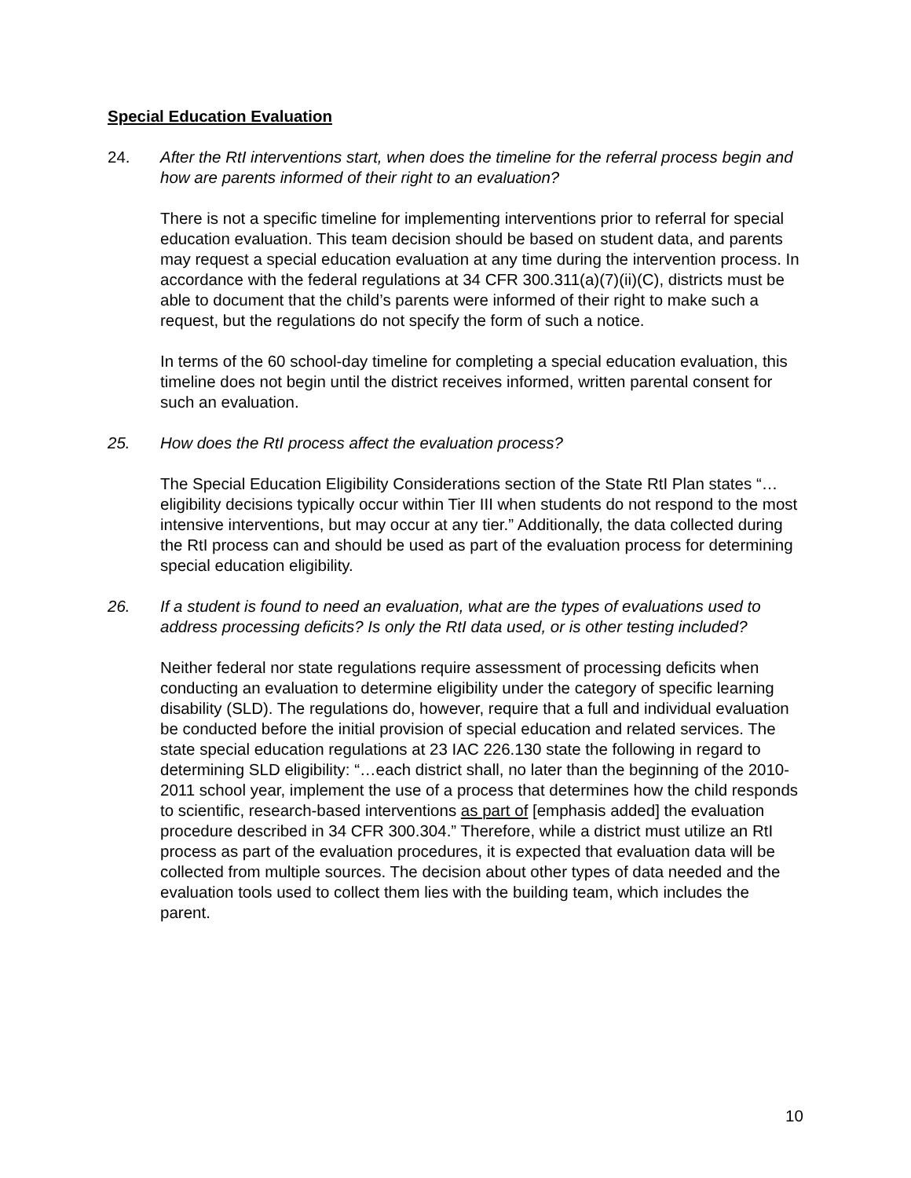Special Education Evaluation
24. After the RtI interventions start, when does the timeline for the referral process begin and how are parents informed of their right to an evaluation?
There is not a specific timeline for implementing interventions prior to referral for special education evaluation. This team decision should be based on student data, and parents may request a special education evaluation at any time during the intervention process. In accordance with the federal regulations at 34 CFR 300.311(a)(7)(ii)(C), districts must be able to document that the child’s parents were informed of their right to make such a request, but the regulations do not specify the form of such a notice.
In terms of the 60 school-day timeline for completing a special education evaluation, this timeline does not begin until the district receives informed, written parental consent for such an evaluation.
25. How does the RtI process affect the evaluation process?
The Special Education Eligibility Considerations section of the State RtI Plan states “…eligibility decisions typically occur within Tier III when students do not respond to the most intensive interventions, but may occur at any tier.” Additionally, the data collected during the RtI process can and should be used as part of the evaluation process for determining special education eligibility.
26. If a student is found to need an evaluation, what are the types of evaluations used to address processing deficits? Is only the RtI data used, or is other testing included?
Neither federal nor state regulations require assessment of processing deficits when conducting an evaluation to determine eligibility under the category of specific learning disability (SLD). The regulations do, however, require that a full and individual evaluation be conducted before the initial provision of special education and related services. The state special education regulations at 23 IAC 226.130 state the following in regard to determining SLD eligibility: “…each district shall, no later than the beginning of the 2010-2011 school year, implement the use of a process that determines how the child responds to scientific, research-based interventions as part of [emphasis added] the evaluation procedure described in 34 CFR 300.304.” Therefore, while a district must utilize an RtI process as part of the evaluation procedures, it is expected that evaluation data will be collected from multiple sources. The decision about other types of data needed and the evaluation tools used to collect them lies with the building team, which includes the parent.
10